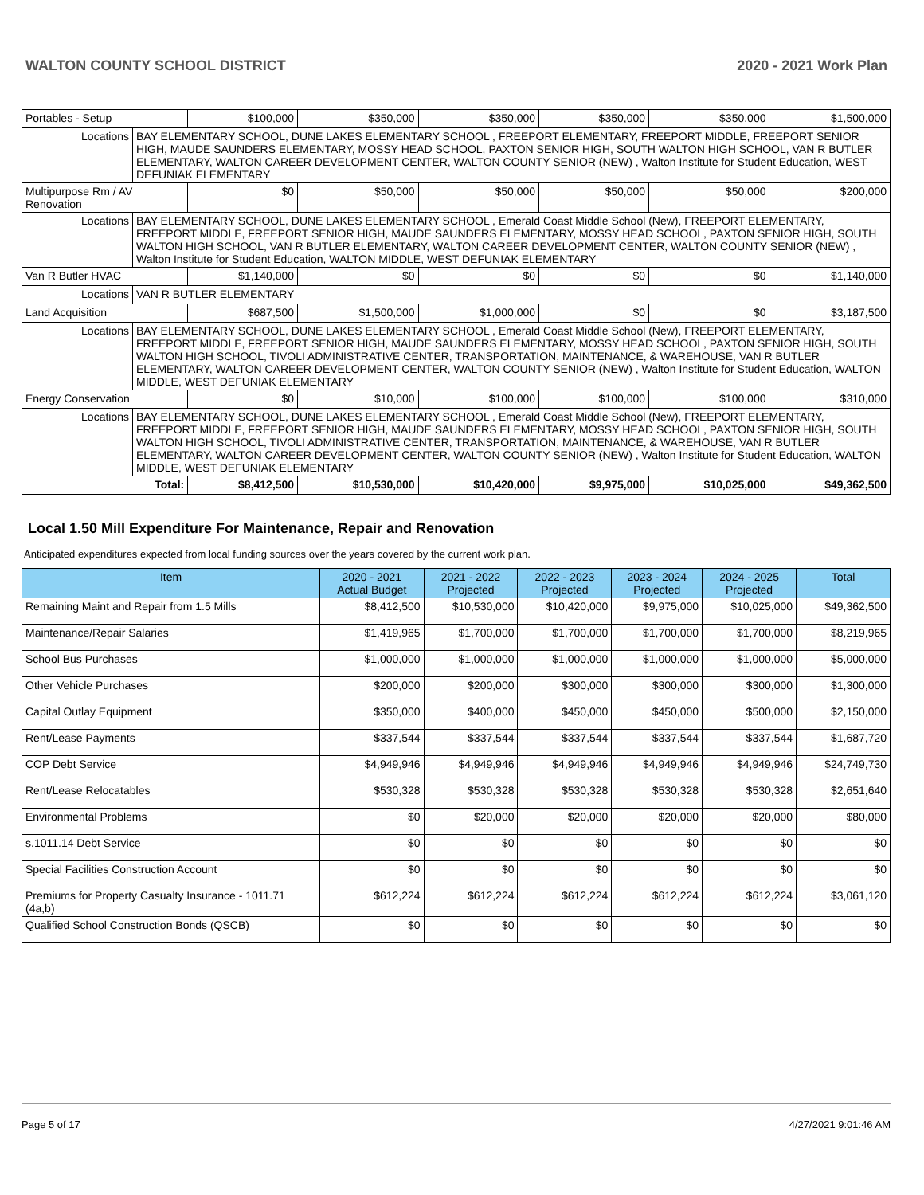WALTON COUNTY SCHOOL DISTRICT 2020 - 2021 Work Plan
| Portables - Setup | | $100,000 | $350,000 | $350,000 | $350,000 | $350,000 | $1,500,000 |
| Locations | BAY ELEMENTARY SCHOOL, DUNE LAKES ELEMENTARY SCHOOL , FREEPORT ELEMENTARY, FREEPORT MIDDLE, FREEPORT SENIOR HIGH, MAUDE SAUNDERS ELEMENTARY, MOSSY HEAD SCHOOL, PAXTON SENIOR HIGH, SOUTH WALTON HIGH SCHOOL, VAN R BUTLER ELEMENTARY, WALTON CAREER DEVELOPMENT CENTER, WALTON COUNTY SENIOR (NEW) , Walton Institute for Student Education, WEST DEFUNIAK ELEMENTARY | | | | | | |
| Multipurpose Rm / AV Renovation | | $0 | $50,000 | $50,000 | $50,000 | $50,000 | $200,000 |
| Locations | BAY ELEMENTARY SCHOOL, DUNE LAKES ELEMENTARY SCHOOL , Emerald Coast Middle School (New), FREEPORT ELEMENTARY, FREEPORT MIDDLE, FREEPORT SENIOR HIGH, MAUDE SAUNDERS ELEMENTARY, MOSSY HEAD SCHOOL, PAXTON SENIOR HIGH, SOUTH WALTON HIGH SCHOOL, VAN R BUTLER ELEMENTARY, WALTON CAREER DEVELOPMENT CENTER, WALTON COUNTY SENIOR (NEW) , Walton Institute for Student Education, WALTON MIDDLE, WEST DEFUNIAK ELEMENTARY | | | | | | |
| Van R Butler HVAC | | $1,140,000 | $0 | $0 | $0 | $0 | $1,140,000 |
| Locations | VAN R BUTLER ELEMENTARY | | | | | | |
| Land Acquisition | | $687,500 | $1,500,000 | $1,000,000 | $0 | $0 | $3,187,500 |
| Locations | BAY ELEMENTARY SCHOOL, DUNE LAKES ELEMENTARY SCHOOL , Emerald Coast Middle School (New), FREEPORT ELEMENTARY, FREEPORT MIDDLE, FREEPORT SENIOR HIGH, MAUDE SAUNDERS ELEMENTARY, MOSSY HEAD SCHOOL, PAXTON SENIOR HIGH, SOUTH WALTON HIGH SCHOOL, TIVOLI ADMINISTRATIVE CENTER, TRANSPORTATION, MAINTENANCE, & WAREHOUSE, VAN R BUTLER ELEMENTARY, WALTON CAREER DEVELOPMENT CENTER, WALTON COUNTY SENIOR (NEW) , Walton Institute for Student Education, WALTON MIDDLE, WEST DEFUNIAK ELEMENTARY | | | | | | |
| Energy Conservation | | $0 | $10,000 | $100,000 | $100,000 | $100,000 | $310,000 |
| Locations | BAY ELEMENTARY SCHOOL, DUNE LAKES ELEMENTARY SCHOOL , Emerald Coast Middle School (New), FREEPORT ELEMENTARY, FREEPORT MIDDLE, FREEPORT SENIOR HIGH, MAUDE SAUNDERS ELEMENTARY, MOSSY HEAD SCHOOL, PAXTON SENIOR HIGH, SOUTH WALTON HIGH SCHOOL, TIVOLI ADMINISTRATIVE CENTER, TRANSPORTATION, MAINTENANCE, & WAREHOUSE, VAN R BUTLER ELEMENTARY, WALTON CAREER DEVELOPMENT CENTER, WALTON COUNTY SENIOR (NEW) , Walton Institute for Student Education, WALTON MIDDLE, WEST DEFUNIAK ELEMENTARY | | | | | | |
| Total: | | $8,412,500 | $10,530,000 | $10,420,000 | $9,975,000 | $10,025,000 | $49,362,500 |
Local 1.50 Mill Expenditure For Maintenance, Repair and Renovation
Anticipated expenditures expected from local funding sources over the years covered by the current work plan.
| Item | 2020 - 2021 Actual Budget | 2021 - 2022 Projected | 2022 - 2023 Projected | 2023 - 2024 Projected | 2024 - 2025 Projected | Total |
| --- | --- | --- | --- | --- | --- | --- |
| Remaining Maint and Repair from 1.5 Mills | $8,412,500 | $10,530,000 | $10,420,000 | $9,975,000 | $10,025,000 | $49,362,500 |
| Maintenance/Repair Salaries | $1,419,965 | $1,700,000 | $1,700,000 | $1,700,000 | $1,700,000 | $8,219,965 |
| School Bus Purchases | $1,000,000 | $1,000,000 | $1,000,000 | $1,000,000 | $1,000,000 | $5,000,000 |
| Other Vehicle Purchases | $200,000 | $200,000 | $300,000 | $300,000 | $300,000 | $1,300,000 |
| Capital Outlay Equipment | $350,000 | $400,000 | $450,000 | $450,000 | $500,000 | $2,150,000 |
| Rent/Lease Payments | $337,544 | $337,544 | $337,544 | $337,544 | $337,544 | $1,687,720 |
| COP Debt Service | $4,949,946 | $4,949,946 | $4,949,946 | $4,949,946 | $4,949,946 | $24,749,730 |
| Rent/Lease Relocatables | $530,328 | $530,328 | $530,328 | $530,328 | $530,328 | $2,651,640 |
| Environmental Problems | $0 | $20,000 | $20,000 | $20,000 | $20,000 | $80,000 |
| s.1011.14 Debt Service | $0 | $0 | $0 | $0 | $0 | $0 |
| Special Facilities Construction Account | $0 | $0 | $0 | $0 | $0 | $0 |
| Premiums for Property Casualty Insurance - 1011.71 (4a,b) | $612,224 | $612,224 | $612,224 | $612,224 | $612,224 | $3,061,120 |
| Qualified School Construction Bonds (QSCB) | $0 | $0 | $0 | $0 | $0 | $0 |
Page 5 of 17 4/27/2021 9:01:46 AM